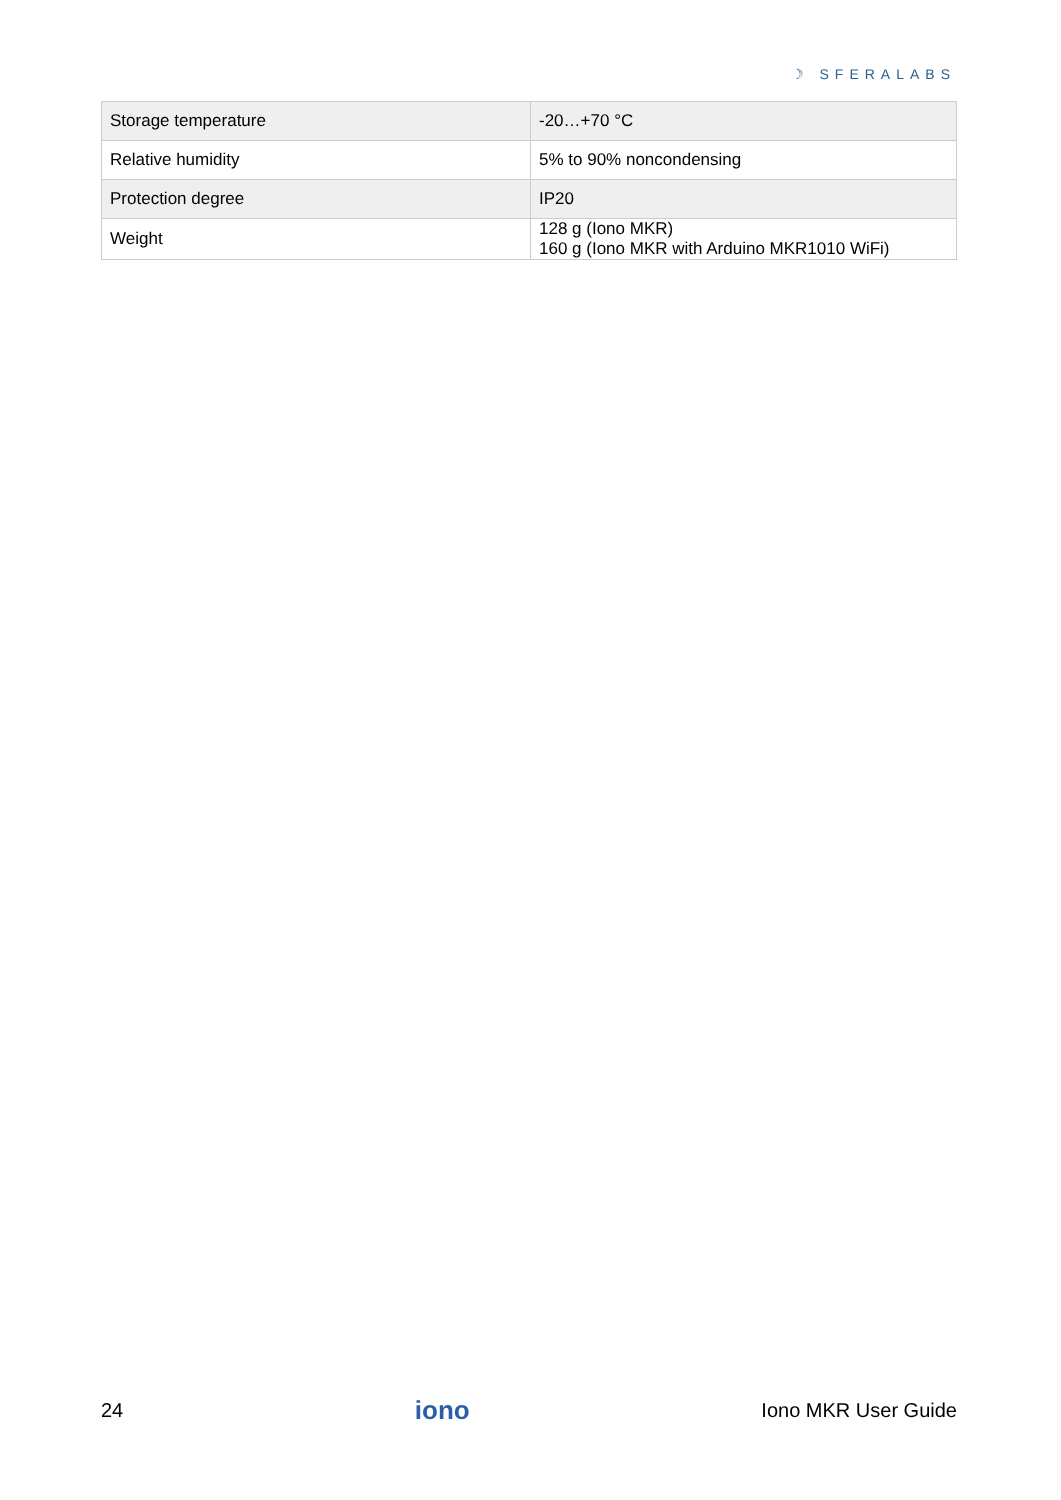☽ SFERALABS
| Storage temperature | -20…+70 °C |
| Relative humidity | 5% to 90% noncondensing |
| Protection degree | IP20 |
| Weight | 128 g (Iono MKR) 160 g (Iono MKR with Arduino MKR1010 WiFi) |
24 iono Iono MKR User Guide